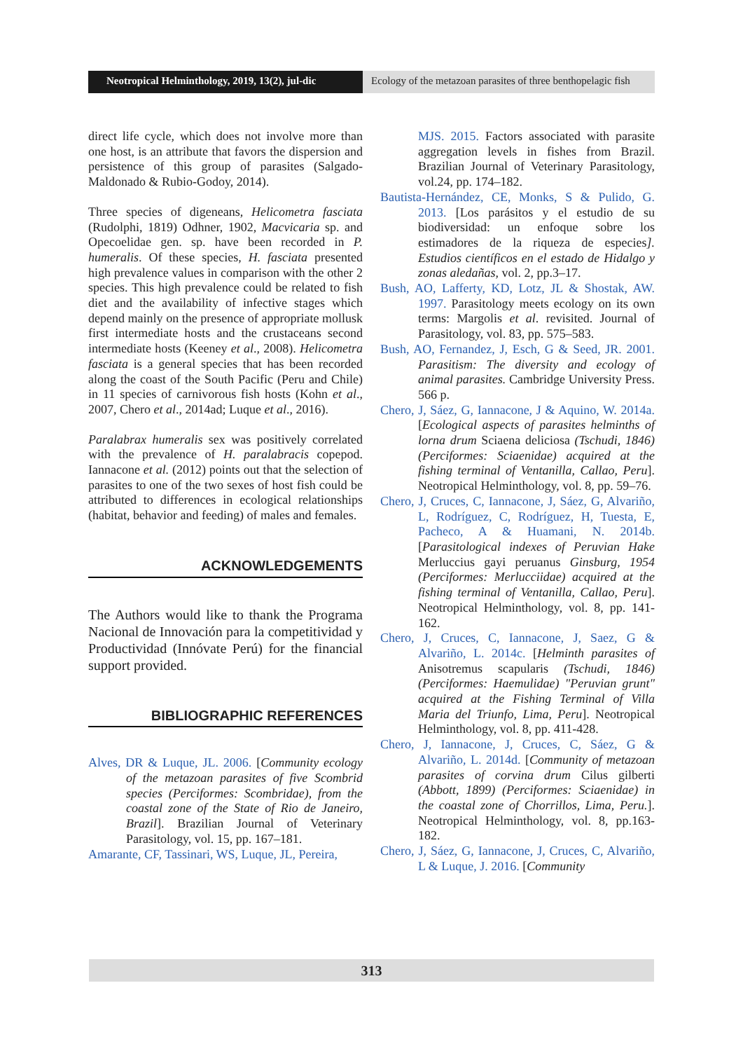Neotropical Helminthology, 2019, 13(2), jul-dic
Ecology of the metazoan parasites of three benthopelagic fish
direct life cycle, which does not involve more than one host, is an attribute that favors the dispersion and persistence of this group of parasites (Salgado-Maldonado & Rubio-Godoy, 2014).
Three species of digeneans, Helicometra fasciata (Rudolphi, 1819) Odhner, 1902, Macvicaria sp. and Opecoelidae gen. sp. have been recorded in P. humeralis. Of these species, H. fasciata presented high prevalence values in comparison with the other 2 species. This high prevalence could be related to fish diet and the availability of infective stages which depend mainly on the presence of appropriate mollusk first intermediate hosts and the crustaceans second intermediate hosts (Keeney et al., 2008). Helicometra fasciata is a general species that has been recorded along the coast of the South Pacific (Peru and Chile) in 11 species of carnivorous fish hosts (Kohn et al., 2007, Chero et al., 2014ad; Luque et al., 2016).
Paralabrax humeralis sex was positively correlated with the prevalence of H. paralabracis copepod. Iannacone et al. (2012) points out that the selection of parasites to one of the two sexes of host fish could be attributed to differences in ecological relationships (habitat, behavior and feeding) of males and females.
ACKNOWLEDGEMENTS
The Authors would like to thank the Programa Nacional de Innovación para la competitividad y Productividad (Innóvate Perú) for the financial support provided.
BIBLIOGRAPHIC REFERENCES
Alves, DR & Luque, JL. 2006. [Community ecology of the metazoan parasites of five Scombrid species (Perciformes: Scombridae), from the coastal zone of the State of Rio de Janeiro, Brazil]. Brazilian Journal of Veterinary Parasitology, vol. 15, pp. 167–181.
Amarante, CF, Tassinari, WS, Luque, JL, Pereira,
MJS. 2015. Factors associated with parasite aggregation levels in fishes from Brazil. Brazilian Journal of Veterinary Parasitology, vol.24, pp. 174–182.
Bautista-Hernández, CE, Monks, S & Pulido, G. 2013. [Los parásitos y el estudio de su biodiversidad: un enfoque sobre los estimadores de la riqueza de especies]. Estudios científicos en el estado de Hidalgo y zonas aledañas, vol. 2, pp.3–17.
Bush, AO, Lafferty, KD, Lotz, JL & Shostak, AW. 1997. Parasitology meets ecology on its own terms: Margolis et al. revisited. Journal of Parasitology, vol. 83, pp. 575–583.
Bush, AO, Fernandez, J, Esch, G & Seed, JR. 2001. Parasitism: The diversity and ecology of animal parasites. Cambridge University Press. 566 p.
Chero, J, Sáez, G, Iannacone, J & Aquino, W. 2014a. [Ecological aspects of parasites helminths of lorna drum Sciaena deliciosa (Tschudi, 1846) (Perciformes: Sciaenidae) acquired at the fishing terminal of Ventanilla, Callao, Peru]. Neotropical Helminthology, vol. 8, pp. 59–76.
Chero, J, Cruces, C, Iannacone, J, Sáez, G, Alvariño, L, Rodríguez, C, Rodríguez, H, Tuesta, E, Pacheco, A & Huamani, N. 2014b. [Parasitological indexes of Peruvian Hake Merluccius gayi peruanus Ginsburg, 1954 (Perciformes: Merlucciidae) acquired at the fishing terminal of Ventanilla, Callao, Peru]. Neotropical Helminthology, vol. 8, pp. 141-162.
Chero, J, Cruces, C, Iannacone, J, Saez, G & Alvariño, L. 2014c. [Helminth parasites of Anisotremus scapularis (Tschudi, 1846) (Perciformes: Haemulidae) "Peruvian grunt" acquired at the Fishing Terminal of Villa Maria del Triunfo, Lima, Peru]. Neotropical Helminthology, vol. 8, pp. 411-428.
Chero, J, Iannacone, J, Cruces, C, Sáez, G & Alvariño, L. 2014d. [Community of metazoan parasites of corvina drum Cilus gilberti (Abbott, 1899) (Perciformes: Sciaenidae) in the coastal zone of Chorrillos, Lima, Peru.]. Neotropical Helminthology, vol. 8, pp.163-182.
Chero, J, Sáez, G, Iannacone, J, Cruces, C, Alvariño, L & Luque, J. 2016. [Community
313